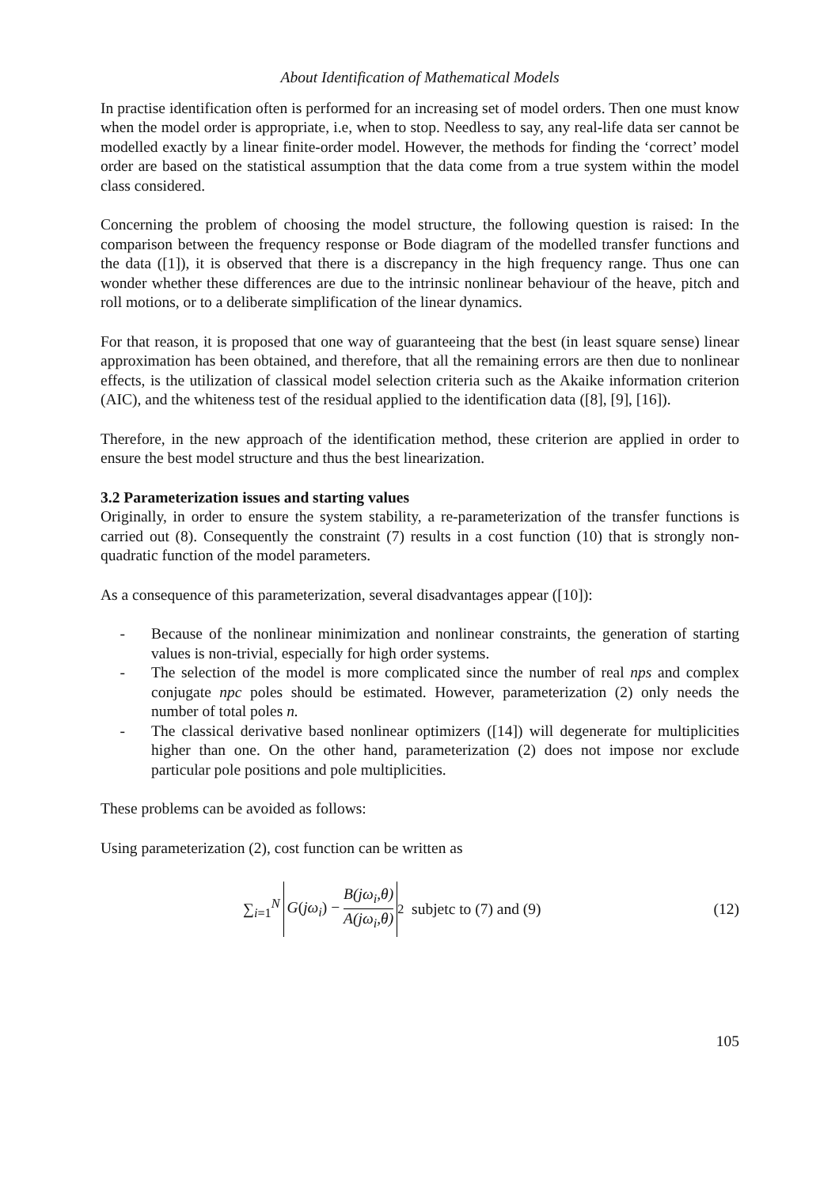About Identification of Mathematical Models
In practise identification often is performed for an increasing set of model orders. Then one must know when the model order is appropriate, i.e, when to stop. Needless to say, any real-life data ser cannot be modelled exactly by a linear finite-order model. However, the methods for finding the ‘correct’ model order are based on the statistical assumption that the data come from a true system within the model class considered.
Concerning the problem of choosing the model structure, the following question is raised: In the comparison between the frequency response or Bode diagram of the modelled transfer functions and the data ([1]), it is observed that there is a discrepancy in the high frequency range. Thus one can wonder whether these differences are due to the intrinsic nonlinear behaviour of the heave, pitch and roll motions, or to a deliberate simplification of the linear dynamics.
For that reason, it is proposed that one way of guaranteeing that the best (in least square sense) linear approximation has been obtained, and therefore, that all the remaining errors are then due to nonlinear effects, is the utilization of classical model selection criteria such as the Akaike information criterion (AIC), and the whiteness test of the residual applied to the identification data ([8], [9], [16]).
Therefore, in the new approach of the identification method, these criterion are applied in order to ensure the best model structure and thus the best linearization.
3.2 Parameterization issues and starting values
Originally, in order to ensure the system stability, a re-parameterization of the transfer functions is carried out (8). Consequently the constraint (7) results in a cost function (10) that is strongly non-quadratic function of the model parameters.
As a consequence of this parameterization, several disadvantages appear ([10]):
- Because of the nonlinear minimization and nonlinear constraints, the generation of starting values is non-trivial, especially for high order systems.
- The selection of the model is more complicated since the number of real nps and complex conjugate npc poles should be estimated. However, parameterization (2) only needs the number of total poles n.
- The classical derivative based nonlinear optimizers ([14]) will degenerate for multiplicities higher than one. On the other hand, parameterization (2) does not impose nor exclude particular pole positions and pole multiplicities.
These problems can be avoided as follows:
Using parameterization (2), cost function can be written as
∑<sub>i=1</sub><sup>N</sup> G(jω<sub>i</sub>) − B(jω<sub>i</sub>,θ) A(jω<sub>i</sub>,θ)<sup>2</sup> subjetc to (7) and (9) (12)
105